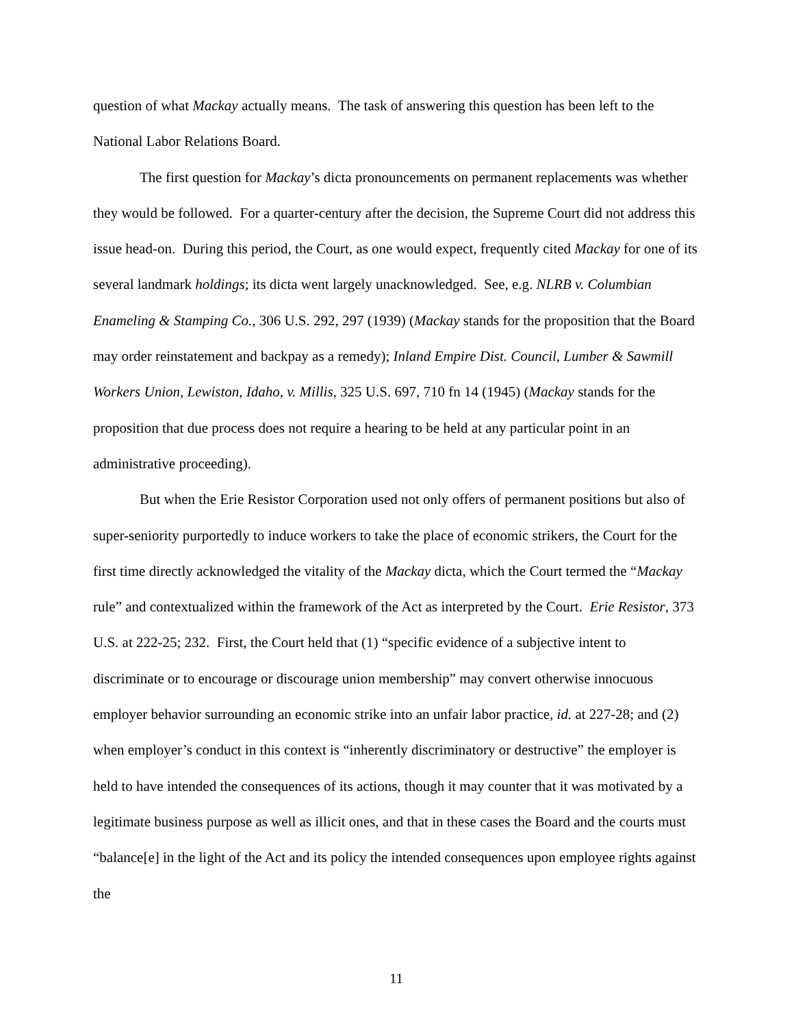question of what Mackay actually means. The task of answering this question has been left to the National Labor Relations Board.
The first question for Mackay’s dicta pronouncements on permanent replacements was whether they would be followed. For a quarter-century after the decision, the Supreme Court did not address this issue head-on. During this period, the Court, as one would expect, frequently cited Mackay for one of its several landmark holdings; its dicta went largely unacknowledged. See, e.g. NLRB v. Columbian Enameling & Stamping Co., 306 U.S. 292, 297 (1939) (Mackay stands for the proposition that the Board may order reinstatement and backpay as a remedy); Inland Empire Dist. Council, Lumber & Sawmill Workers Union, Lewiston, Idaho, v. Millis, 325 U.S. 697, 710 fn 14 (1945) (Mackay stands for the proposition that due process does not require a hearing to be held at any particular point in an administrative proceeding).
But when the Erie Resistor Corporation used not only offers of permanent positions but also of super-seniority purportedly to induce workers to take the place of economic strikers, the Court for the first time directly acknowledged the vitality of the Mackay dicta, which the Court termed the “Mackay rule” and contextualized within the framework of the Act as interpreted by the Court. Erie Resistor, 373 U.S. at 222-25; 232. First, the Court held that (1) “specific evidence of a subjective intent to discriminate or to encourage or discourage union membership” may convert otherwise innocuous employer behavior surrounding an economic strike into an unfair labor practice, id. at 227-28; and (2) when employer’s conduct in this context is “inherently discriminatory or destructive” the employer is held to have intended the consequences of its actions, though it may counter that it was motivated by a legitimate business purpose as well as illicit ones, and that in these cases the Board and the courts must “balance[e] in the light of the Act and its policy the intended consequences upon employee rights against the
11